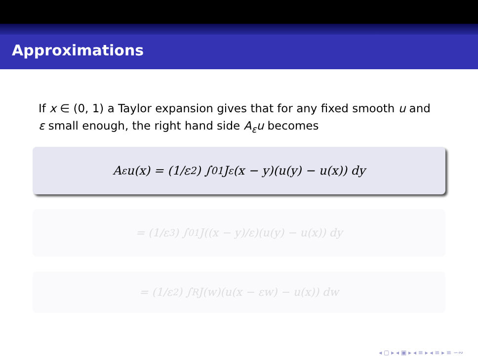Approximations
If x ∈ (0, 1) a Taylor expansion gives that for any fixed smooth u and ε small enough, the right hand side A<sub>ε</sub>u becomes
A<sub>ε</sub>u(x) = (1/ε<sup>2</sup>) ∫<sub>0</sub><sup>1</sup> J<sub>ε</sub>(x − y)(u(y) − u(x)) dy
= (1/ε<sup>3</sup>) ∫<sub>0</sub><sup>1</sup> J((x − y)/ε)(u(y) − u(x)) dy
= (1/ε<sup>2</sup>) ∫<sub>R</sub> J(w)(u(x − εw) − u(x)) dw
◂ ▢ ▸ ◂ ▣ ▸ ◂ ≡ ▸ ◂ ≡ ▸ ≡ ∽∾